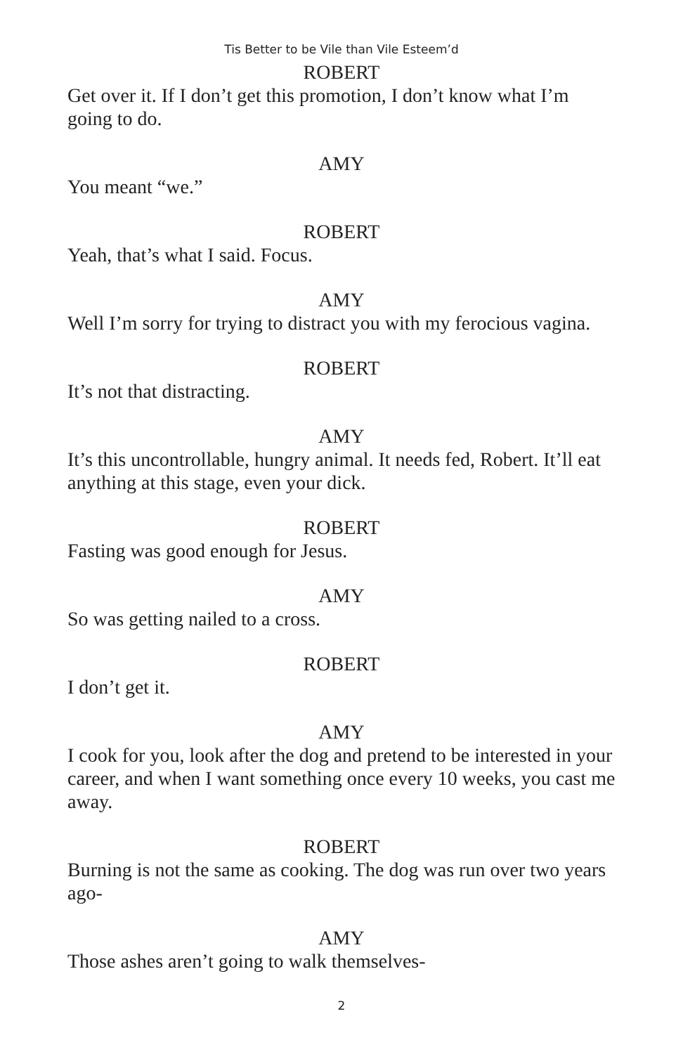Tis Better to be Vile than Vile Esteem’d
ROBERT
Get over it. If I don’t get this promotion, I don’t know what I’m going to do.
AMY
You meant “we.”
ROBERT
Yeah, that’s what I said. Focus.
AMY
Well I’m sorry for trying to distract you with my ferocious vagina.
ROBERT
It’s not that distracting.
AMY
It’s this uncontrollable, hungry animal. It needs fed, Robert. It’ll eat anything at this stage, even your dick.
ROBERT
Fasting was good enough for Jesus.
AMY
So was getting nailed to a cross.
ROBERT
I don’t get it.
AMY
I cook for you, look after the dog and pretend to be interested in your career, and when I want something once every 10 weeks, you cast me away.
ROBERT
Burning is not the same as cooking. The dog was run over two years ago-
AMY
Those ashes aren’t going to walk themselves-
2